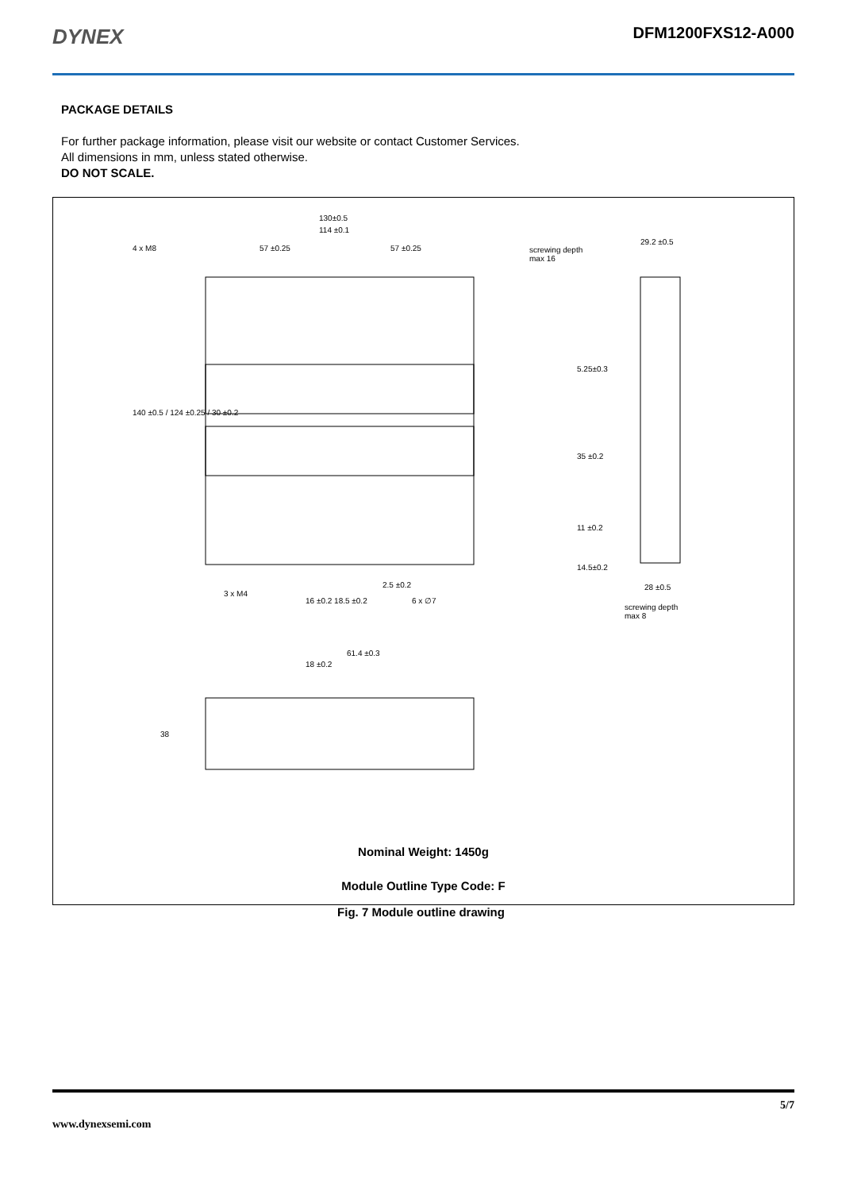DYNEX
DFM1200FXS12-A000
PACKAGE DETAILS
For further package information, please visit our website or contact Customer Services.
All dimensions in mm, unless stated otherwise.
DO NOT SCALE.
130±0.5
114 ±0.1
4 x M8 57 ±0.25 57 ±0.25
screwing depth
max 16
29.2 ±0.5
140 ±0.5 / 124 ±0.25 / 30 ±0.2
5.25±0.3
35 ±0.2
11 ±0.2
14.5±0.2
2.5 ±0.2
3 x M4
16 ±0.2 18.5 ±0.2 6 x ∅7
28 ±0.5
screwing depth
max 8
61.4 ±0.3
18 ±0.2
38
Nominal Weight: 1450g
Module Outline Type Code: F
Fig. 7 Module outline drawing
5/7
www.dynexsemi.com